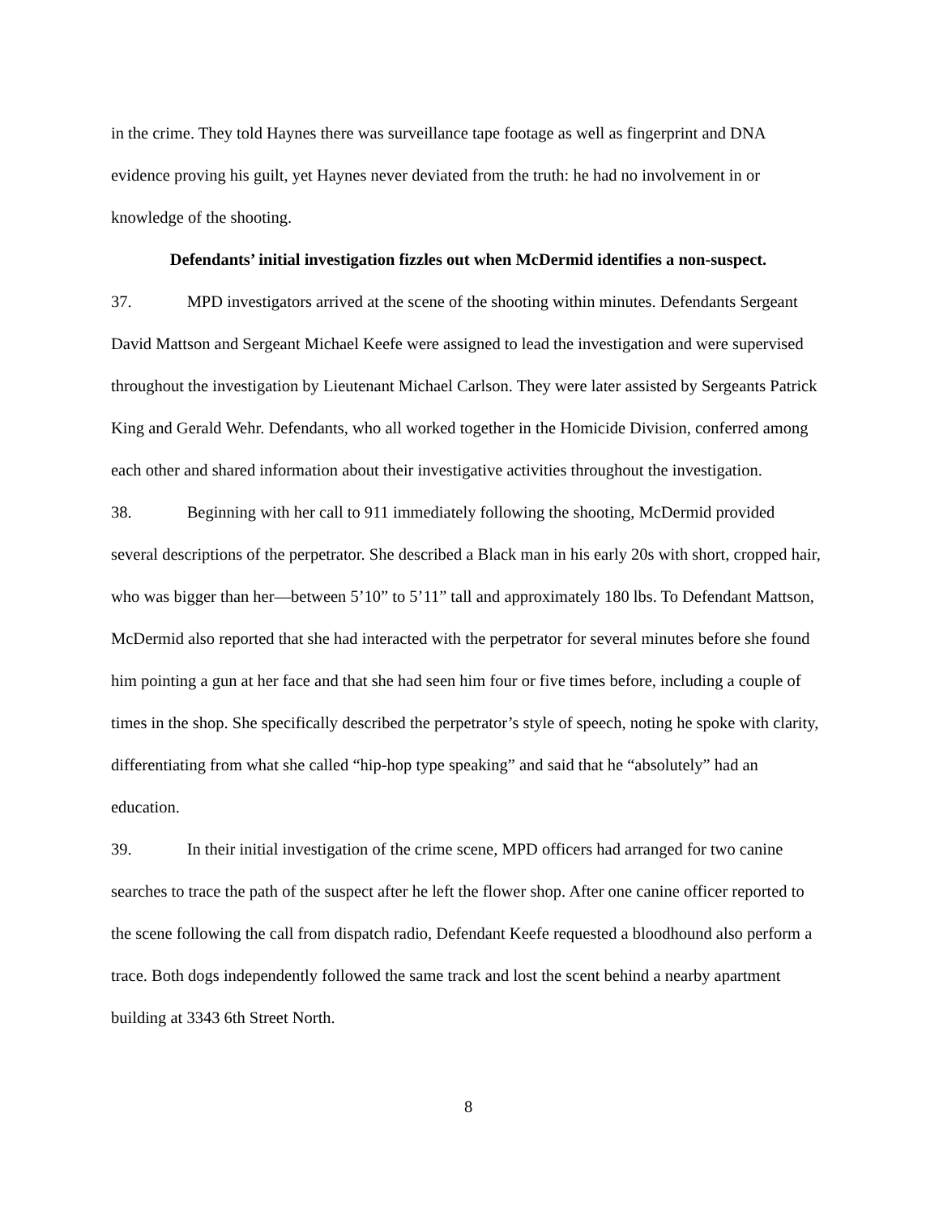in the crime. They told Haynes there was surveillance tape footage as well as fingerprint and DNA evidence proving his guilt, yet Haynes never deviated from the truth: he had no involvement in or knowledge of the shooting.
Defendants’ initial investigation fizzles out when McDermid identifies a non-suspect.
37. MPD investigators arrived at the scene of the shooting within minutes. Defendants Sergeant David Mattson and Sergeant Michael Keefe were assigned to lead the investigation and were supervised throughout the investigation by Lieutenant Michael Carlson. They were later assisted by Sergeants Patrick King and Gerald Wehr. Defendants, who all worked together in the Homicide Division, conferred among each other and shared information about their investigative activities throughout the investigation.
38. Beginning with her call to 911 immediately following the shooting, McDermid provided several descriptions of the perpetrator. She described a Black man in his early 20s with short, cropped hair, who was bigger than her—between 5’10” to 5’11” tall and approximately 180 lbs. To Defendant Mattson, McDermid also reported that she had interacted with the perpetrator for several minutes before she found him pointing a gun at her face and that she had seen him four or five times before, including a couple of times in the shop. She specifically described the perpetrator’s style of speech, noting he spoke with clarity, differentiating from what she called “hip-hop type speaking” and said that he “absolutely” had an education.
39. In their initial investigation of the crime scene, MPD officers had arranged for two canine searches to trace the path of the suspect after he left the flower shop. After one canine officer reported to the scene following the call from dispatch radio, Defendant Keefe requested a bloodhound also perform a trace. Both dogs independently followed the same track and lost the scent behind a nearby apartment building at 3343 6th Street North.
8